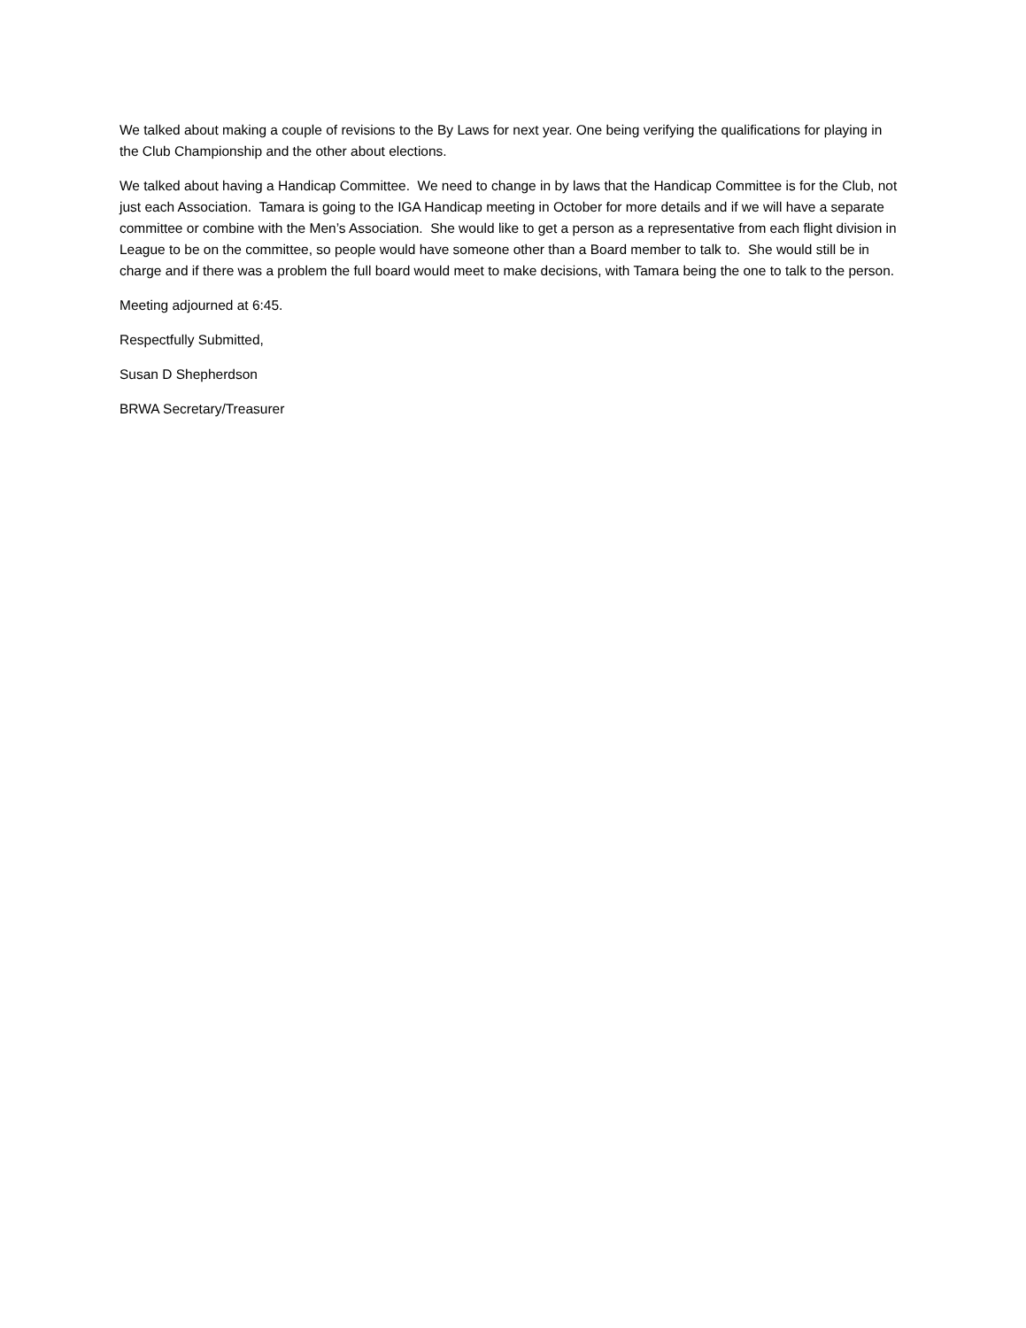We talked about making a couple of revisions to the By Laws for next year. One being verifying the qualifications for playing in the Club Championship and the other about elections.
We talked about having a Handicap Committee. We need to change in by laws that the Handicap Committee is for the Club, not just each Association. Tamara is going to the IGA Handicap meeting in October for more details and if we will have a separate committee or combine with the Men’s Association. She would like to get a person as a representative from each flight division in League to be on the committee, so people would have someone other than a Board member to talk to. She would still be in charge and if there was a problem the full board would meet to make decisions, with Tamara being the one to talk to the person.
Meeting adjourned at 6:45.
Respectfully Submitted,
Susan D Shepherdson
BRWA Secretary/Treasurer